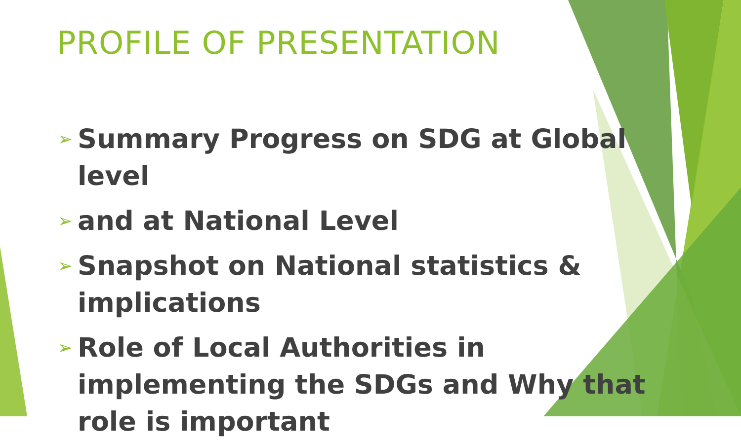PROFILE OF PRESENTATION
➢ Summary Progress on SDG at Global level
➢ and at National Level
➢ Snapshot on National statistics & implications
➢ Role of Local Authorities in implementing the SDGs and Why that role is important